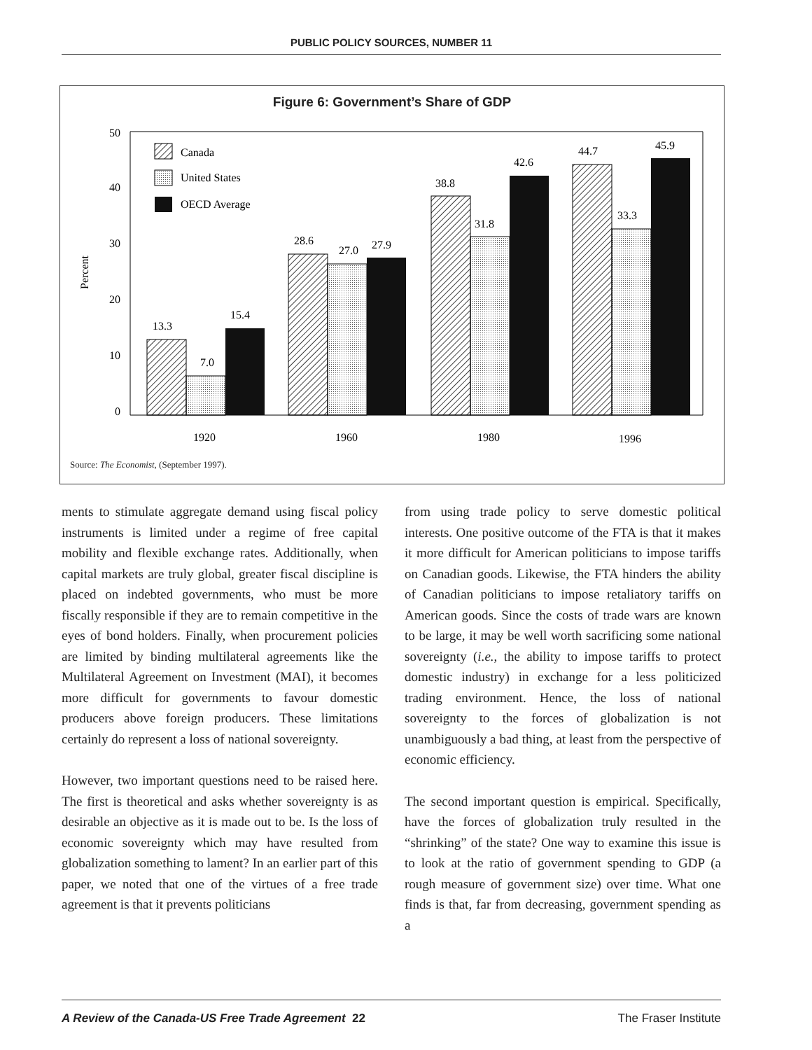PUBLIC POLICY SOURCES, NUMBER 11
Figure 6: Government’s Share of GDP
50
40
30
20
10
0
Percent
Canada
United States
OECD Average
13.3
7.0
15.4
28.6
27.0
27.9
38.8
31.8
42.6
44.7
33.3
45.9
1920
1960
1980
1996
Source: The Economist, (September 1997).
ments to stimulate aggregate demand using fiscal policy instruments is limited under a regime of free capital mobility and flexible exchange rates. Additionally, when capital markets are truly global, greater fiscal discipline is placed on indebted governments, who must be more fiscally responsible if they are to remain competitive in the eyes of bond holders. Finally, when procurement policies are limited by binding multilateral agreements like the Multilateral Agreement on Investment (MAI), it becomes more difficult for governments to favour domestic producers above foreign producers. These limitations certainly do represent a loss of national sovereignty.
However, two important questions need to be raised here. The first is theoretical and asks whether sovereignty is as desirable an objective as it is made out to be. Is the loss of economic sovereignty which may have resulted from globalization something to lament? In an earlier part of this paper, we noted that one of the virtues of a free trade agreement is that it prevents politicians
from using trade policy to serve domestic political interests. One positive outcome of the FTA is that it makes it more difficult for American politicians to impose tariffs on Canadian goods. Likewise, the FTA hinders the ability of Canadian politicians to impose retaliatory tariffs on American goods. Since the costs of trade wars are known to be large, it may be well worth sacrificing some national sovereignty (i.e., the ability to impose tariffs to protect domestic industry) in exchange for a less politicized trading environment. Hence, the loss of national sovereignty to the forces of globalization is not unambiguously a bad thing, at least from the perspective of economic efficiency.
The second important question is empirical. Specifically, have the forces of globalization truly resulted in the “shrinking” of the state? One way to examine this issue is to look at the ratio of government spending to GDP (a rough measure of government size) over time. What one finds is that, far from decreasing, government spending as a
A Review of the Canada-US Free Trade Agreement 22 The Fraser Institute